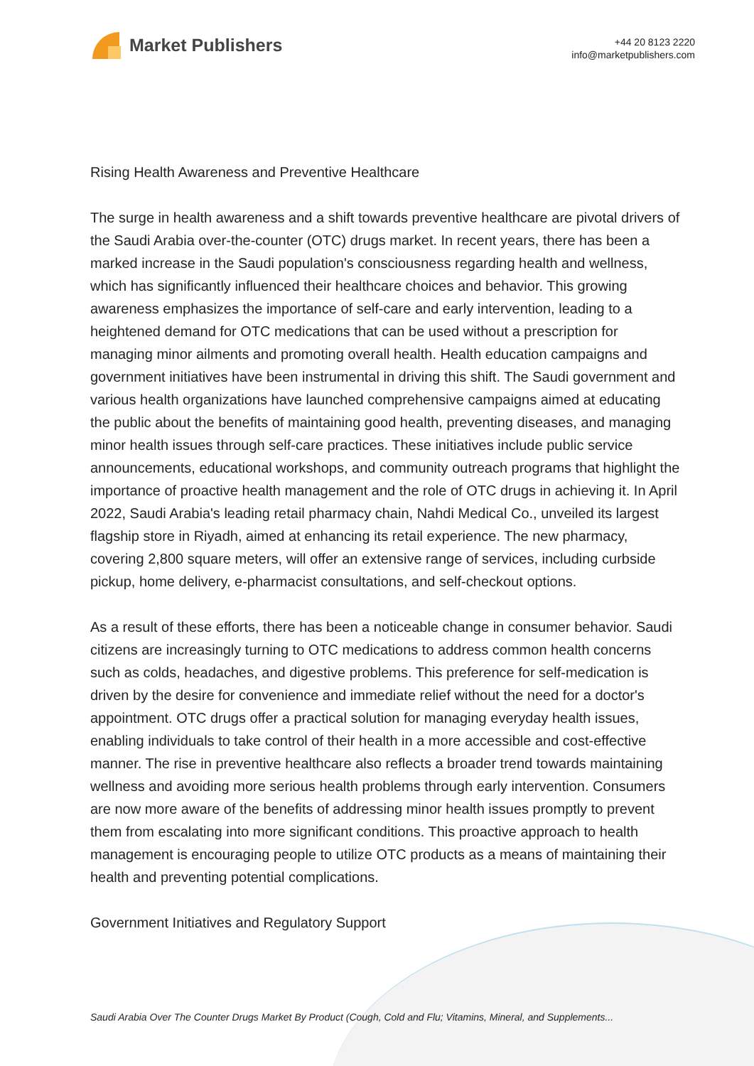Market Publishers
+44 20 8123 2220
info@marketpublishers.com
Rising Health Awareness and Preventive Healthcare
The surge in health awareness and a shift towards preventive healthcare are pivotal drivers of the Saudi Arabia over-the-counter (OTC) drugs market. In recent years, there has been a marked increase in the Saudi population's consciousness regarding health and wellness, which has significantly influenced their healthcare choices and behavior. This growing awareness emphasizes the importance of self-care and early intervention, leading to a heightened demand for OTC medications that can be used without a prescription for managing minor ailments and promoting overall health. Health education campaigns and government initiatives have been instrumental in driving this shift. The Saudi government and various health organizations have launched comprehensive campaigns aimed at educating the public about the benefits of maintaining good health, preventing diseases, and managing minor health issues through self-care practices. These initiatives include public service announcements, educational workshops, and community outreach programs that highlight the importance of proactive health management and the role of OTC drugs in achieving it. In April 2022, Saudi Arabia's leading retail pharmacy chain, Nahdi Medical Co., unveiled its largest flagship store in Riyadh, aimed at enhancing its retail experience. The new pharmacy, covering 2,800 square meters, will offer an extensive range of services, including curbside pickup, home delivery, e-pharmacist consultations, and self-checkout options.
As a result of these efforts, there has been a noticeable change in consumer behavior. Saudi citizens are increasingly turning to OTC medications to address common health concerns such as colds, headaches, and digestive problems. This preference for self-medication is driven by the desire for convenience and immediate relief without the need for a doctor's appointment. OTC drugs offer a practical solution for managing everyday health issues, enabling individuals to take control of their health in a more accessible and cost-effective manner. The rise in preventive healthcare also reflects a broader trend towards maintaining wellness and avoiding more serious health problems through early intervention. Consumers are now more aware of the benefits of addressing minor health issues promptly to prevent them from escalating into more significant conditions. This proactive approach to health management is encouraging people to utilize OTC products as a means of maintaining their health and preventing potential complications.
Government Initiatives and Regulatory Support
Saudi Arabia Over The Counter Drugs Market By Product (Cough, Cold and Flu; Vitamins, Mineral, and Supplements...